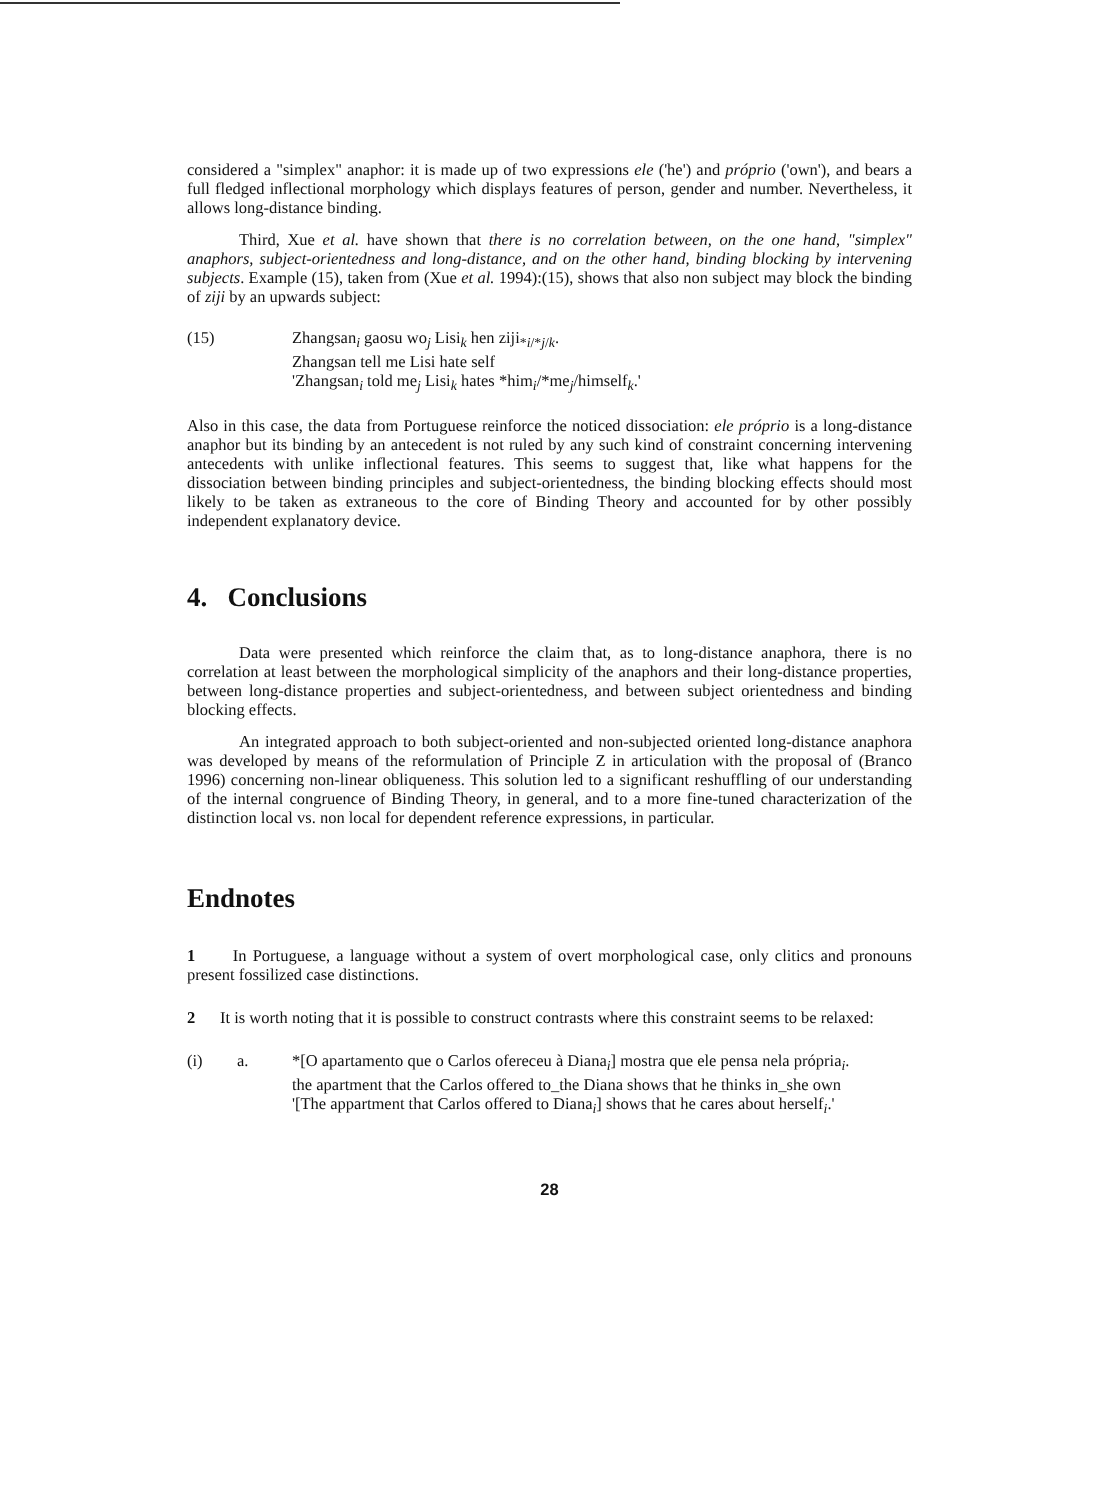considered a "simplex" anaphor: it is made up of two expressions ele ('he') and próprio ('own'), and bears a full fledged inflectional morphology which displays features of person, gender and number. Nevertheless, it allows long-distance binding.
Third, Xue et al. have shown that there is no correlation between, on the one hand, "simplex" anaphors, subject-orientedness and long-distance, and on the other hand, binding blocking by intervening subjects. Example (15), taken from (Xue et al. 1994):(15), shows that also non subject may block the binding of ziji by an upwards subject:
(15) Zhangsan<sub>i</sub> gaosu wo<sub>j</sub> Lisi<sub>k</sub> hen ziji<sub>*i/*j/k</sub>.
Zhangsan tell me Lisi hate self
'Zhangsan<sub>i</sub> told me<sub>j</sub> Lisi<sub>k</sub> hates *him<sub>i</sub>/*me<sub>j</sub>/himself<sub>k</sub>.'
Also in this case, the data from Portuguese reinforce the noticed dissociation: ele próprio is a long-distance anaphor but its binding by an antecedent is not ruled by any such kind of constraint concerning intervening antecedents with unlike inflectional features. This seems to suggest that, like what happens for the dissociation between binding principles and subject-orientedness, the binding blocking effects should most likely to be taken as extraneous to the core of Binding Theory and accounted for by other possibly independent explanatory device.
4. Conclusions
Data were presented which reinforce the claim that, as to long-distance anaphora, there is no correlation at least between the morphological simplicity of the anaphors and their long-distance properties, between long-distance properties and subject-orientedness, and between subject orientedness and binding blocking effects.
An integrated approach to both subject-oriented and non-subjected oriented long-distance anaphora was developed by means of the reformulation of Principle Z in articulation with the proposal of (Branco 1996) concerning non-linear obliqueness. This solution led to a significant reshuffling of our understanding of the internal congruence of Binding Theory, in general, and to a more fine-tuned characterization of the distinction local vs. non local for dependent reference expressions, in particular.
Endnotes
1 In Portuguese, a language without a system of overt morphological case, only clitics and pronouns present fossilized case distinctions.
2 It is worth noting that it is possible to construct contrasts where this constraint seems to be relaxed:
(i) a. *[O apartamento que o Carlos ofereceu à Diana<sub>i</sub>] mostra que ele pensa nela própria<sub>i</sub>.
the apartment that the Carlos offered to_the Diana shows that he thinks in_she own
'[The appartment that Carlos offered to Diana<sub>i</sub>] shows that he cares about herself<sub>i</sub>.'
28